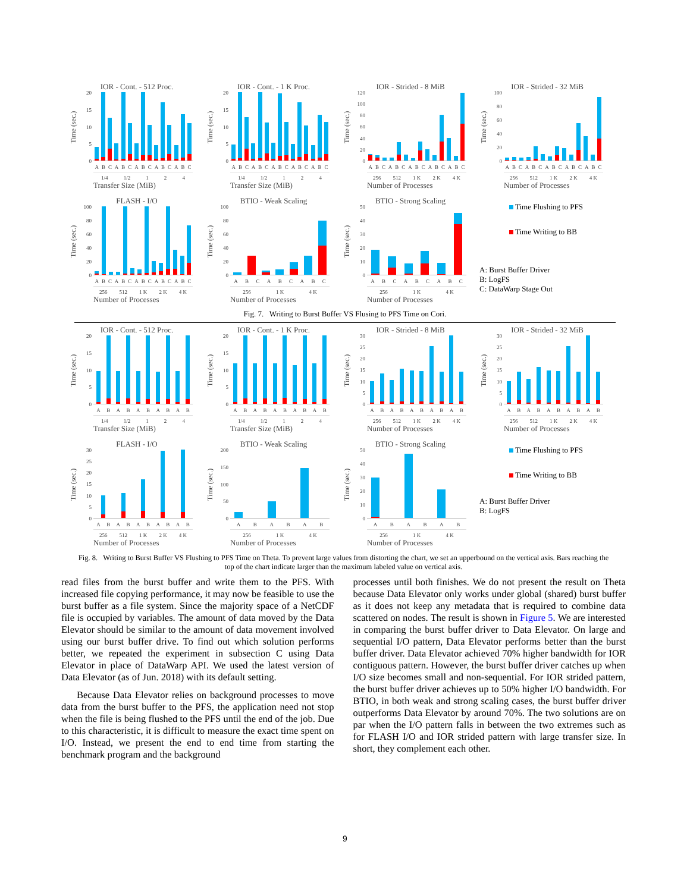IOR - Cont. - 512 Proc.
Time (sec.)
20
15
10
5
0
ABCABCABCABCABC
1/4 1/2 1 2 4
Transfer Size (MiB)
IOR - Cont. - 1 K Proc.
Time (sec.)
20
15
10
5
0
ABCABCABCABCABC
1/4 1/2 1 2 4
Transfer Size (MiB)
IOR - Strided - 8 MiB
Time (sec.)
120
100
80
60
40
20
0
ABCABCABCABCABC
256 512 1 K 2 K 4 K
Number of Processes
IOR - Strided - 32 MiB
Time (sec.)
100
80
60
40
20
0
ABCABCABCABCABC
256 512 1 K 2 K 4 K
Number of Processes
FLASH - I/O
Time (sec.)
100
80
60
40
20
0
ABCABCABCABCABC
256 512 1 K 2 K 4 K
Number of Processes
BTIO - Weak Scaling
Time (sec.)
100
80
60
40
20
0
ABCABCABC
256 1 K 4 K
Number of Processes
BTIO - Strong Scaling
Time (sec.)
50
40
30
20
10
0
ABCABCABC
256 1 K 4 K
Number of Processes
Time Flushing to PFS
Time Writing to BB
A: Burst Buffer Driver
B: LogFS
C: DataWarp Stage Out
Fig. 7. Writing to Burst Buffer VS Flusing to PFS Time on Cori.
IOR - Cont. - 512 Proc.
Time (sec.)
20
15
10
5
0
ABABABABAB
1/4 1/2 1 2 4
Transfer Size (MiB)
IOR - Cont. - 1 K Proc.
Time (sec.)
20
15
10
5
0
ABABABABAB
1/4 1/2 1 2 4
Transfer Size (MiB)
IOR - Strided - 8 MiB
Time (sec.)
30
25
20
15
10
5
0
ABABABABAB
256 512 1 K 2 K 4 K
Number of Processes
IOR - Strided - 32 MiB
Time (sec.)
30
25
20
15
10
5
0
ABABABABAB
256 512 1 K 2 K 4 K
Number of Processes
FLASH - I/O
Time (sec.)
30
25
20
15
10
5
0
ABABABABAB
256 512 1 K 2 K 4 K
Number of Processes
BTIO - Weak Scaling
Time (sec.)
200
150
100
50
0
ABABAB
256 1 K 4 K
Number of Processes
BTIO - Strong Scaling
Time (sec.)
50
40
30
20
10
0
ABABAB
256 1 K 4 K
Number of Processes
Time Flushing to PFS
Time Writing to BB
A: Burst Buffer Driver
B: LogFS
Fig. 8. Writing to Burst Buffer VS Flushing to PFS Time on Theta. To prevent large values from distorting the chart, we set an upperbound on the vertical axis. Bars reaching the top of the chart indicate larger than the maximum labeled value on vertical axis.
read files from the burst buffer and write them to the PFS. With increased file copying performance, it may now be feasible to use the burst buffer as a file system. Since the majority space of a NetCDF file is occupied by variables. The amount of data moved by the Data Elevator should be similar to the amount of data movement involved using our burst buffer drive. To find out which solution performs better, we repeated the experiment in subsection C using Data Elevator in place of DataWarp API. We used the latest version of Data Elevator (as of Jun. 2018) with its default setting.
Because Data Elevator relies on background processes to move data from the burst buffer to the PFS, the application need not stop when the file is being flushed to the PFS until the end of the job. Due to this characteristic, it is difficult to measure the exact time spent on I/O. Instead, we present the end to end time from starting the benchmark program and the background
processes until both finishes. We do not present the result on Theta because Data Elevator only works under global (shared) burst buffer as it does not keep any metadata that is required to combine data scattered on nodes. The result is shown in Figure 5. We are interested in comparing the burst buffer driver to Data Elevator. On large and sequential I/O pattern, Data Elevator performs better than the burst buffer driver. Data Elevator achieved 70% higher bandwidth for IOR contiguous pattern. However, the burst buffer driver catches up when I/O size becomes small and non-sequential. For IOR strided pattern, the burst buffer driver achieves up to 50% higher I/O bandwidth. For BTIO, in both weak and strong scaling cases, the burst buffer driver outperforms Data Elevator by around 70%. The two solutions are on par when the I/O pattern falls in between the two extremes such as for FLASH I/O and IOR strided pattern with large transfer size. In short, they complement each other.
9